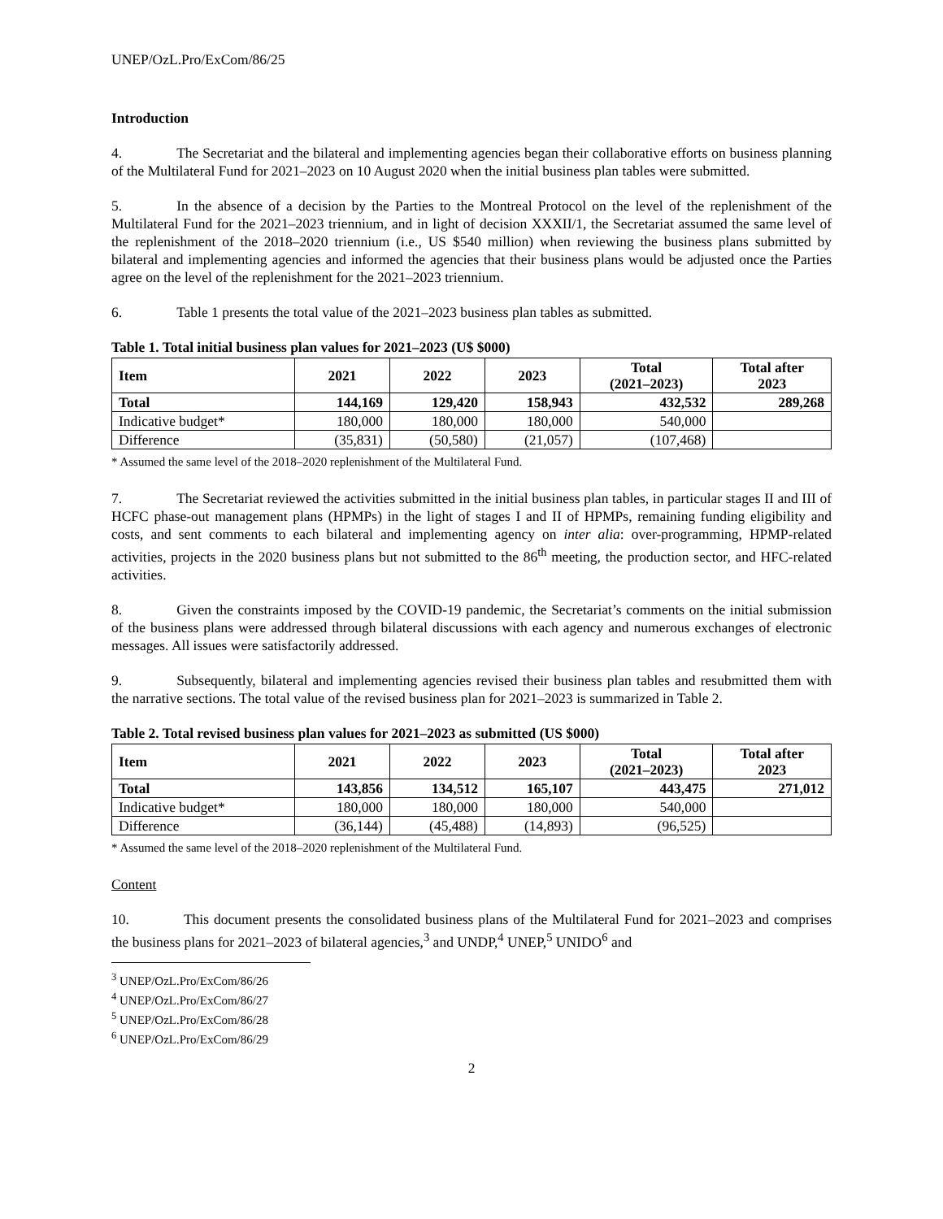UNEP/OzL.Pro/ExCom/86/25
Introduction
4. The Secretariat and the bilateral and implementing agencies began their collaborative efforts on business planning of the Multilateral Fund for 2021–2023 on 10 August 2020 when the initial business plan tables were submitted.
5. In the absence of a decision by the Parties to the Montreal Protocol on the level of the replenishment of the Multilateral Fund for the 2021–2023 triennium, and in light of decision XXXII/1, the Secretariat assumed the same level of the replenishment of the 2018–2020 triennium (i.e., US $540 million) when reviewing the business plans submitted by bilateral and implementing agencies and informed the agencies that their business plans would be adjusted once the Parties agree on the level of the replenishment for the 2021–2023 triennium.
6. Table 1 presents the total value of the 2021–2023 business plan tables as submitted.
Table 1. Total initial business plan values for 2021–2023 (U$ $000)
| Item | 2021 | 2022 | 2023 | Total (2021–2023) | Total after 2023 |
| --- | --- | --- | --- | --- | --- |
| Total | 144,169 | 129,420 | 158,943 | 432,532 | 289,268 |
| Indicative budget* | 180,000 | 180,000 | 180,000 | 540,000 | |
| Difference | (35,831) | (50,580) | (21,057) | (107,468) | |
* Assumed the same level of the 2018–2020 replenishment of the Multilateral Fund.
7. The Secretariat reviewed the activities submitted in the initial business plan tables, in particular stages II and III of HCFC phase-out management plans (HPMPs) in the light of stages I and II of HPMPs, remaining funding eligibility and costs, and sent comments to each bilateral and implementing agency on inter alia: over-programming, HPMP-related activities, projects in the 2020 business plans but not submitted to the 86<sup>th</sup> meeting, the production sector, and HFC-related activities.
8. Given the constraints imposed by the COVID-19 pandemic, the Secretariat’s comments on the initial submission of the business plans were addressed through bilateral discussions with each agency and numerous exchanges of electronic messages. All issues were satisfactorily addressed.
9. Subsequently, bilateral and implementing agencies revised their business plan tables and resubmitted them with the narrative sections. The total value of the revised business plan for 2021–2023 is summarized in Table 2.
Table 2. Total revised business plan values for 2021–2023 as submitted (US $000)
| Item | 2021 | 2022 | 2023 | Total (2021–2023) | Total after 2023 |
| --- | --- | --- | --- | --- | --- |
| Total | 143,856 | 134,512 | 165,107 | 443,475 | 271,012 |
| Indicative budget* | 180,000 | 180,000 | 180,000 | 540,000 | |
| Difference | (36,144) | (45,488) | (14,893) | (96,525) | |
* Assumed the same level of the 2018–2020 replenishment of the Multilateral Fund.
Content
10. This document presents the consolidated business plans of the Multilateral Fund for 2021–2023 and comprises the business plans for 2021–2023 of bilateral agencies,<sup>3</sup> and UNDP,<sup>4</sup> UNEP,<sup>5</sup> UNIDO<sup>6</sup> and
<sup>3</sup> UNEP/OzL.Pro/ExCom/86/26
<sup>4</sup> UNEP/OzL.Pro/ExCom/86/27
<sup>5</sup> UNEP/OzL.Pro/ExCom/86/28
<sup>6</sup> UNEP/OzL.Pro/ExCom/86/29
2